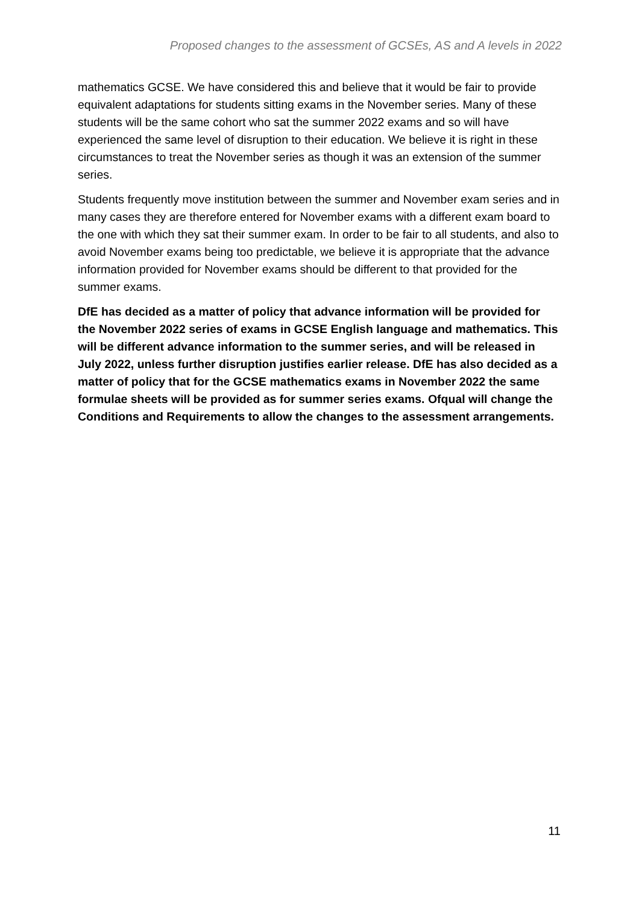Proposed changes to the assessment of GCSEs, AS and A levels in 2022
mathematics GCSE. We have considered this and believe that it would be fair to provide equivalent adaptations for students sitting exams in the November series. Many of these students will be the same cohort who sat the summer 2022 exams and so will have experienced the same level of disruption to their education. We believe it is right in these circumstances to treat the November series as though it was an extension of the summer series.
Students frequently move institution between the summer and November exam series and in many cases they are therefore entered for November exams with a different exam board to the one with which they sat their summer exam. In order to be fair to all students, and also to avoid November exams being too predictable, we believe it is appropriate that the advance information provided for November exams should be different to that provided for the summer exams.
DfE has decided as a matter of policy that advance information will be provided for the November 2022 series of exams in GCSE English language and mathematics. This will be different advance information to the summer series, and will be released in July 2022, unless further disruption justifies earlier release. DfE has also decided as a matter of policy that for the GCSE mathematics exams in November 2022 the same formulae sheets will be provided as for summer series exams. Ofqual will change the Conditions and Requirements to allow the changes to the assessment arrangements.
11